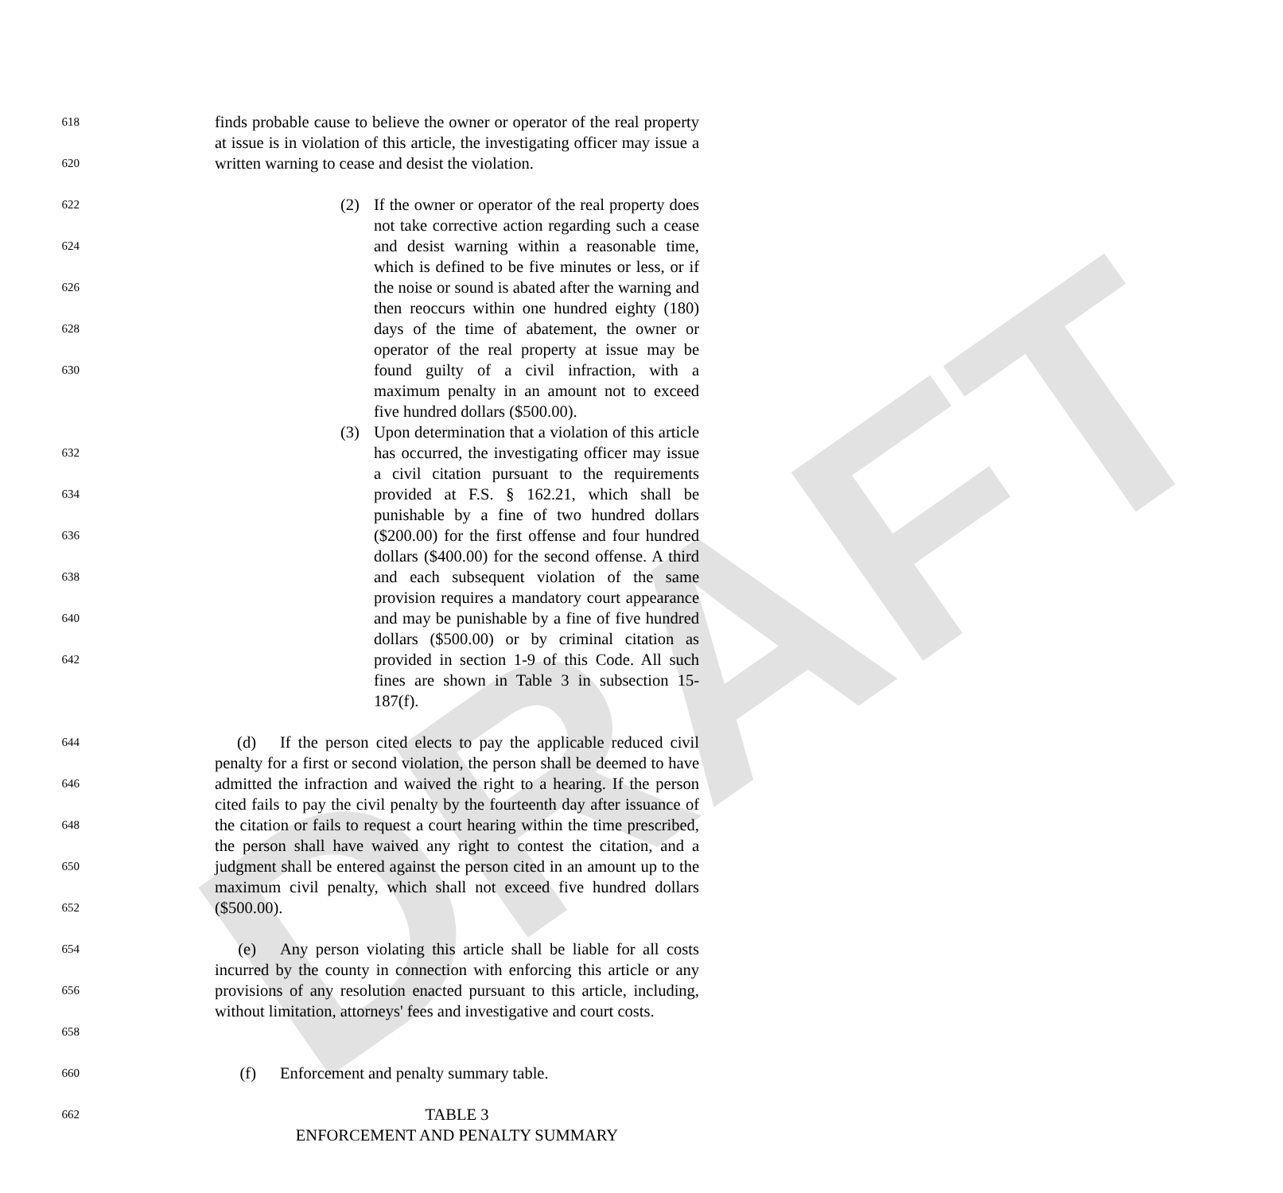DRAFT
618
620
finds probable cause to believe the owner or operator of the real property at issue is in violation of this article, the investigating officer may issue a written warning to cease and desist the violation.
622
624
626
628
630
(2) If the owner or operator of the real property does not take corrective action regarding such a cease and desist warning within a reasonable time, which is defined to be five minutes or less, or if the noise or sound is abated after the warning and then reoccurs within one hundred eighty (180) days of the time of abatement, the owner or operator of the real property at issue may be found guilty of a civil infraction, with a maximum penalty in an amount not to exceed five hundred dollars ($500.00).
632
634
636
638
640
642
(3) Upon determination that a violation of this article has occurred, the investigating officer may issue a civil citation pursuant to the requirements provided at F.S. § 162.21, which shall be punishable by a fine of two hundred dollars ($200.00) for the first offense and four hundred dollars ($400.00) for the second offense. A third and each subsequent violation of the same provision requires a mandatory court appearance and may be punishable by a fine of five hundred dollars ($500.00) or by criminal citation as provided in section 1-9 of this Code. All such fines are shown in Table 3 in subsection 15-187(f).
644
646
648
650
652
(d) If the person cited elects to pay the applicable reduced civil penalty for a first or second violation, the person shall be deemed to have admitted the infraction and waived the right to a hearing. If the person cited fails to pay the civil penalty by the fourteenth day after issuance of the citation or fails to request a court hearing within the time prescribed, the person shall have waived any right to contest the citation, and a judgment shall be entered against the person cited in an amount up to the maximum civil penalty, which shall not exceed five hundred dollars ($500.00).
654
656
658
(e) Any person violating this article shall be liable for all costs incurred by the county in connection with enforcing this article or any provisions of any resolution enacted pursuant to this article, including, without limitation, attorneys' fees and investigative and court costs.
660
(f) Enforcement and penalty summary table.
662
TABLE 3
ENFORCEMENT AND PENALTY SUMMARY